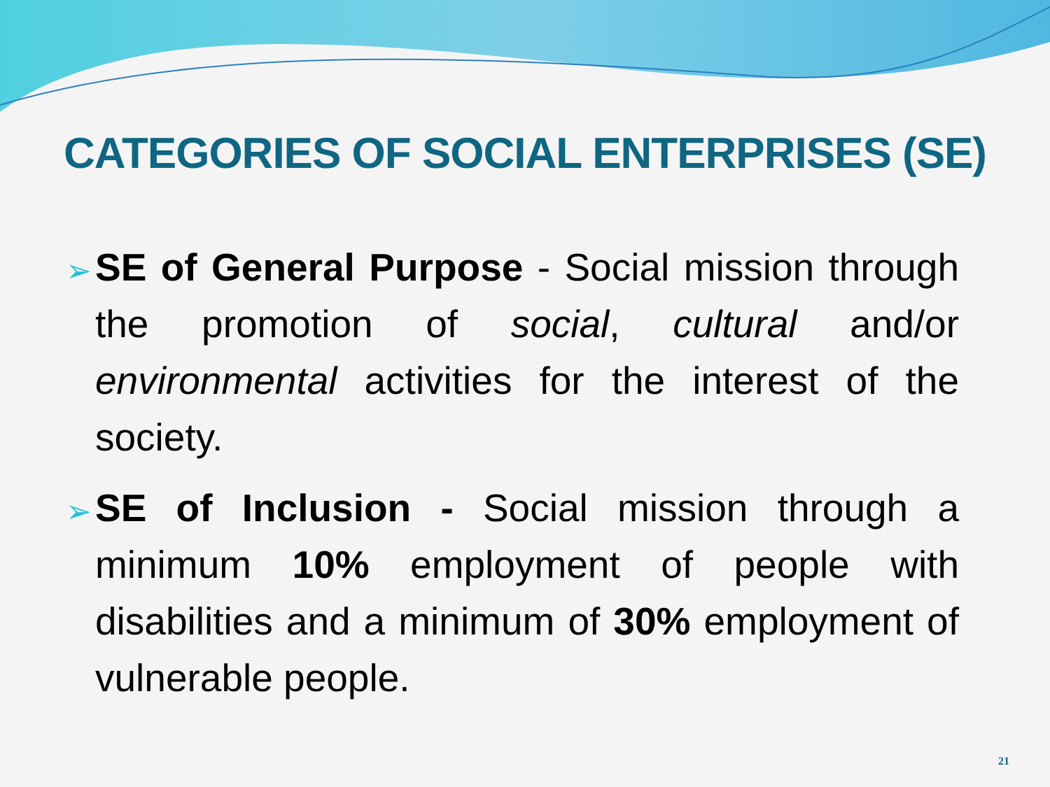CATEGORIES OF SOCIAL ENTERPRISES (SE)
➢ SE of General Purpose - Social mission through the promotion of social, cultural and/or environmental activities for the interest of the society.
➢ SE of Inclusion - Social mission through a minimum 10% employment of people with disabilities and a minimum of 30% employment of vulnerable people.
21